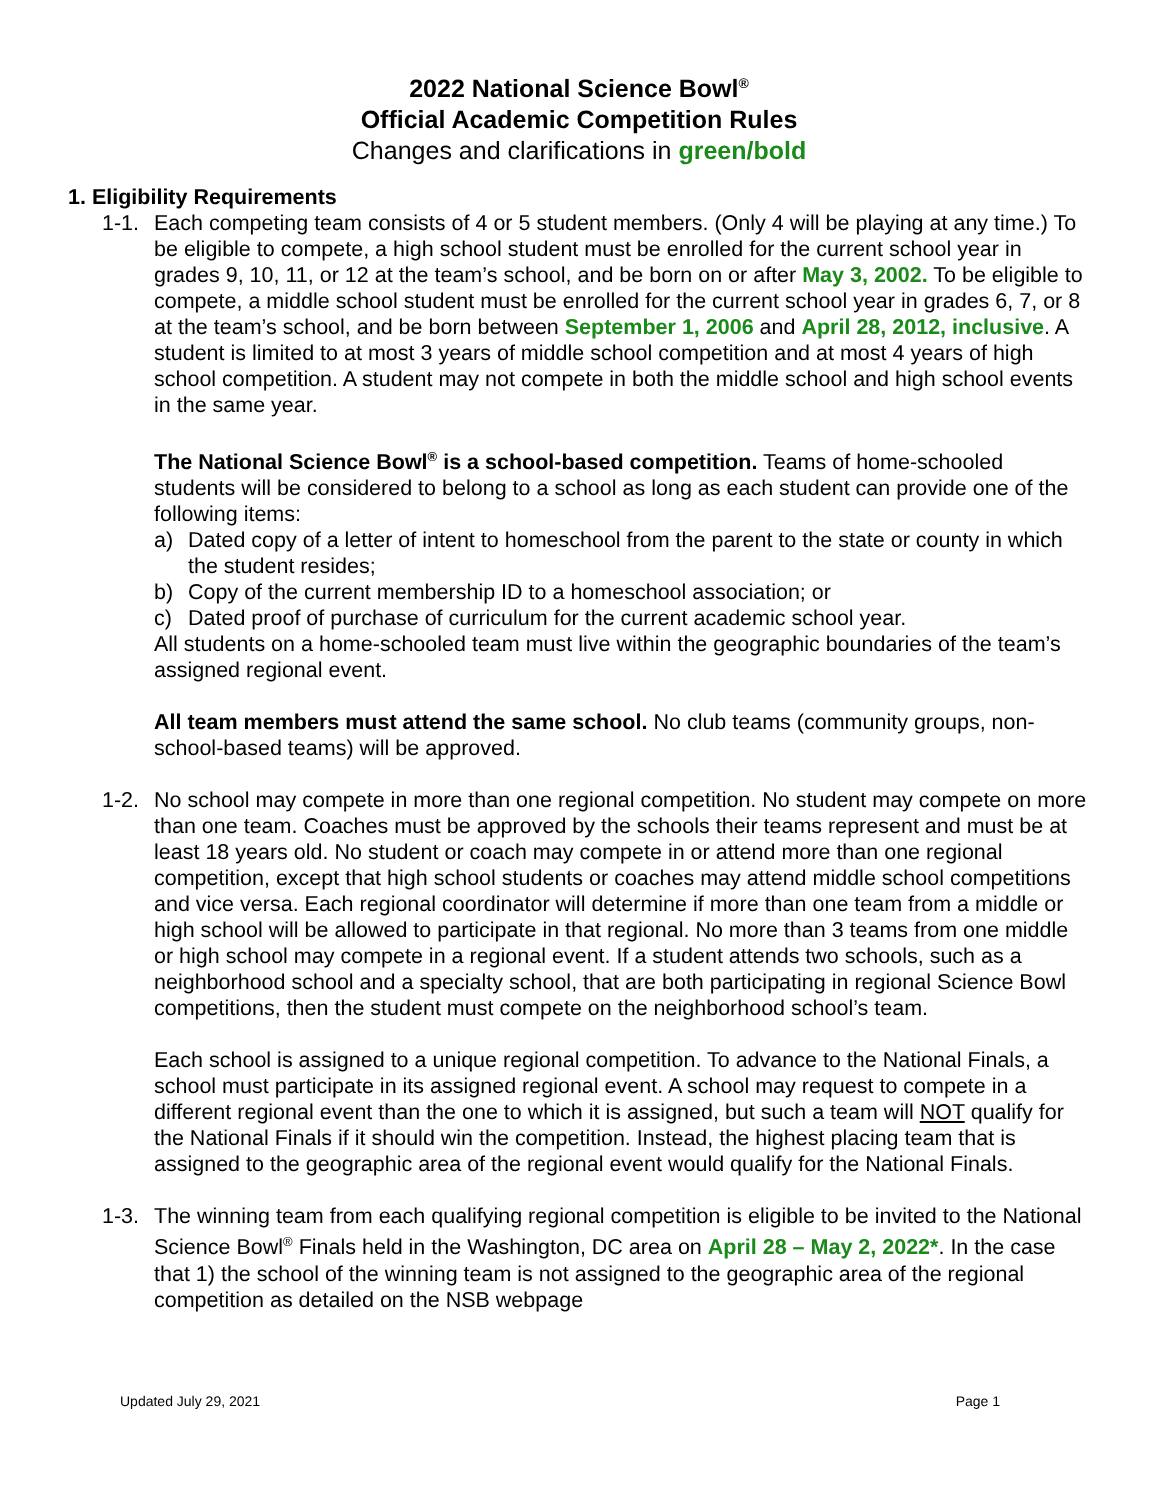2022 National Science Bowl<sup>®</sup>
Official Academic Competition Rules
Changes and clarifications in green/bold
1. Eligibility Requirements
1-1. Each competing team consists of 4 or 5 student members. (Only 4 will be playing at any time.) To be eligible to compete, a high school student must be enrolled for the current school year in grades 9, 10, 11, or 12 at the team’s school, and be born on or after May 3, 2002. To be eligible to compete, a middle school student must be enrolled for the current school year in grades 6, 7, or 8 at the team’s school, and be born between September 1, 2006 and April 28, 2012, inclusive. A student is limited to at most 3 years of middle school competition and at most 4 years of high school competition. A student may not compete in both the middle school and high school events in the same year.
The National Science Bowl<sup>®</sup> is a school-based competition. Teams of home-schooled students will be considered to belong to a school as long as each student can provide one of the following items:
a) Dated copy of a letter of intent to homeschool from the parent to the state or county in which the student resides;
b) Copy of the current membership ID to a homeschool association; or
c) Dated proof of purchase of curriculum for the current academic school year.
All students on a home-schooled team must live within the geographic boundaries of the team’s assigned regional event.
All team members must attend the same school. No club teams (community groups, non-school-based teams) will be approved.
1-2. No school may compete in more than one regional competition. No student may compete on more than one team. Coaches must be approved by the schools their teams represent and must be at least 18 years old. No student or coach may compete in or attend more than one regional competition, except that high school students or coaches may attend middle school competitions and vice versa. Each regional coordinator will determine if more than one team from a middle or high school will be allowed to participate in that regional. No more than 3 teams from one middle or high school may compete in a regional event. If a student attends two schools, such as a neighborhood school and a specialty school, that are both participating in regional Science Bowl competitions, then the student must compete on the neighborhood school’s team.
Each school is assigned to a unique regional competition. To advance to the National Finals, a school must participate in its assigned regional event. A school may request to compete in a different regional event than the one to which it is assigned, but such a team will NOT qualify for the National Finals if it should win the competition. Instead, the highest placing team that is assigned to the geographic area of the regional event would qualify for the National Finals.
1-3. The winning team from each qualifying regional competition is eligible to be invited to the National Science Bowl<sup>®</sup> Finals held in the Washington, DC area on April 28 – May 2, 2022*. In the case that 1) the school of the winning team is not assigned to the geographic area of the regional competition as detailed on the NSB webpage
Updated July 29, 2021 Page 1